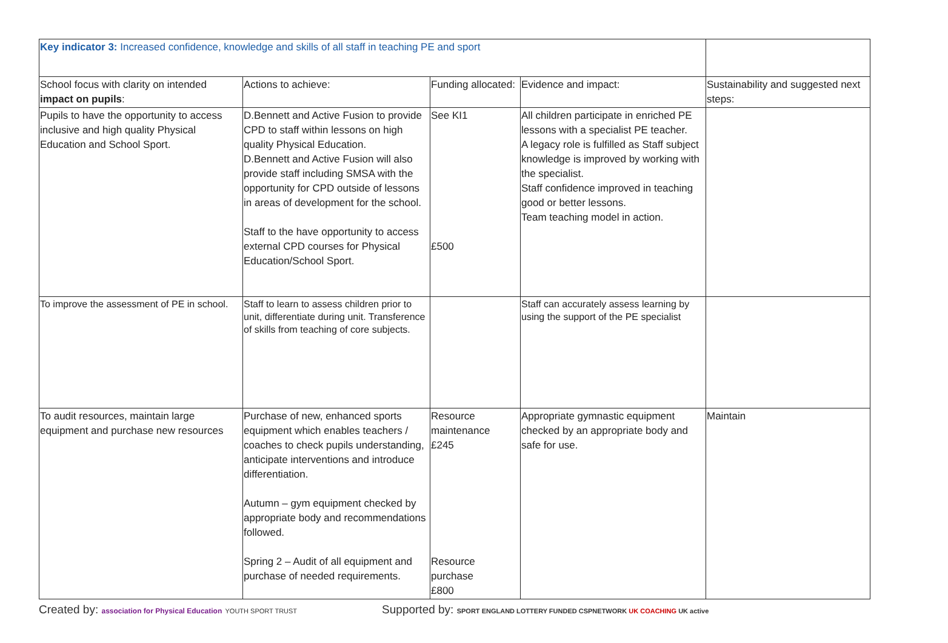| Key indicator 3: Increased confidence, knowledge and skills of all staff in teaching PE and sport | | | | |
| School focus with clarity on intended impact on pupils : | Actions to achieve: | Funding allocated: | Evidence and impact: | Sustainability and suggested next steps: |
| Pupils to have the opportunity to access inclusive and high quality Physical Education and School Sport. | D.Bennett and Active Fusion to provide CPD to staff within lessons on high quality Physical Education. D.Bennett and Active Fusion will also provide staff including SMSA with the opportunity for CPD outside of lessons in areas of development for the school. Staff to the have opportunity to access external CPD courses for Physical Education/School Sport. | See KI1 £500 | All children participate in enriched PE lessons with a specialist PE teacher. A legacy role is fulfilled as Staff subject knowledge is improved by working with the specialist. Staff confidence improved in teaching good or better lessons. Team teaching model in action. | |
| To improve the assessment of PE in school. | Staff to learn to assess children prior to unit, differentiate during unit. Transference of skills from teaching of core subjects. | | Staff can accurately assess learning by using the support of the PE specialist | |
| To audit resources, maintain large equipment and purchase new resources | Purchase of new, enhanced sports equipment which enables teachers / coaches to check pupils understanding, anticipate interventions and introduce differentiation. Autumn – gym equipment checked by appropriate body and recommendations followed. Spring 2 – Audit of all equipment and purchase of needed requirements. | Resource maintenance £245 Resource purchase £800 | Appropriate gymnastic equipment checked by an appropriate body and safe for use. | Maintain |
Created by: association for Physical Education YOUTH SPORT TRUST
Supported by: SPORT ENGLAND LOTTERY FUNDED CSPNETWORK UK COACHING UK active